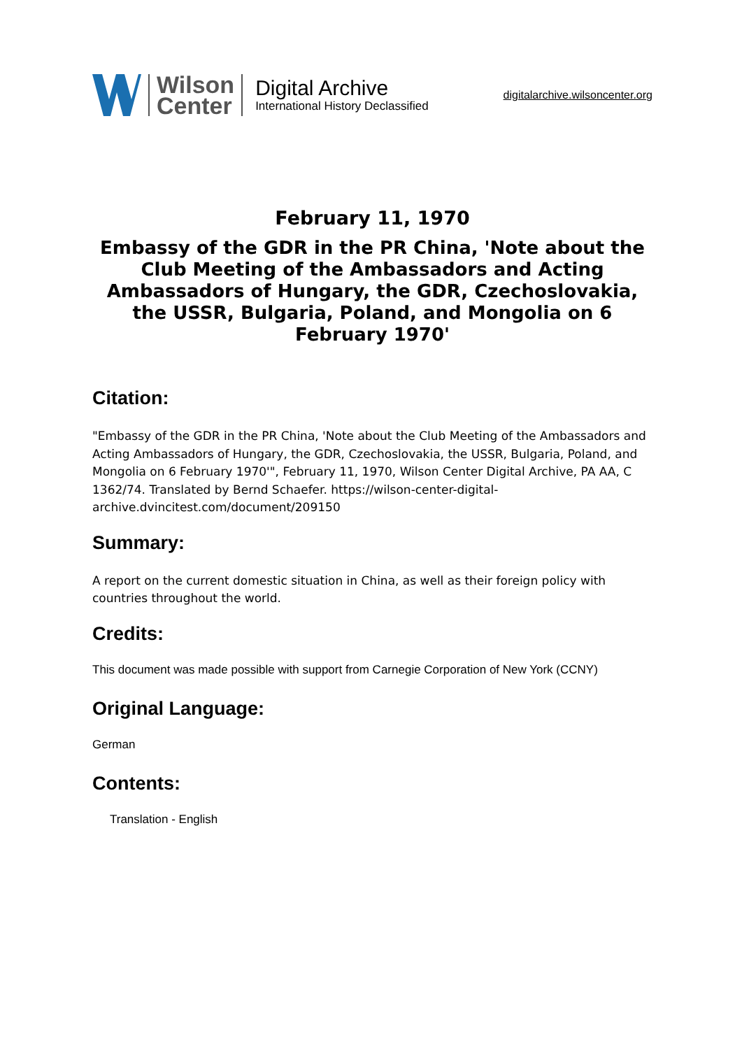Wilson
Center
Digital Archive
International History Declassified
digitalarchive.wilsoncenter.org
February 11, 1970
Embassy of the GDR in the PR China, 'Note about the Club Meeting of the Ambassadors and Acting Ambassadors of Hungary, the GDR, Czechoslovakia, the USSR, Bulgaria, Poland, and Mongolia on 6 February 1970'
Citation:
"Embassy of the GDR in the PR China, 'Note about the Club Meeting of the Ambassadors and Acting Ambassadors of Hungary, the GDR, Czechoslovakia, the USSR, Bulgaria, Poland, and Mongolia on 6 February 1970'", February 11, 1970, Wilson Center Digital Archive, PA AA, C 1362/74. Translated by Bernd Schaefer. https://wilson-center-digital-archive.dvincitest.com/document/209150
Summary:
A report on the current domestic situation in China, as well as their foreign policy with countries throughout the world.
Credits:
This document was made possible with support from Carnegie Corporation of New York (CCNY)
Original Language:
German
Contents:
Translation - English